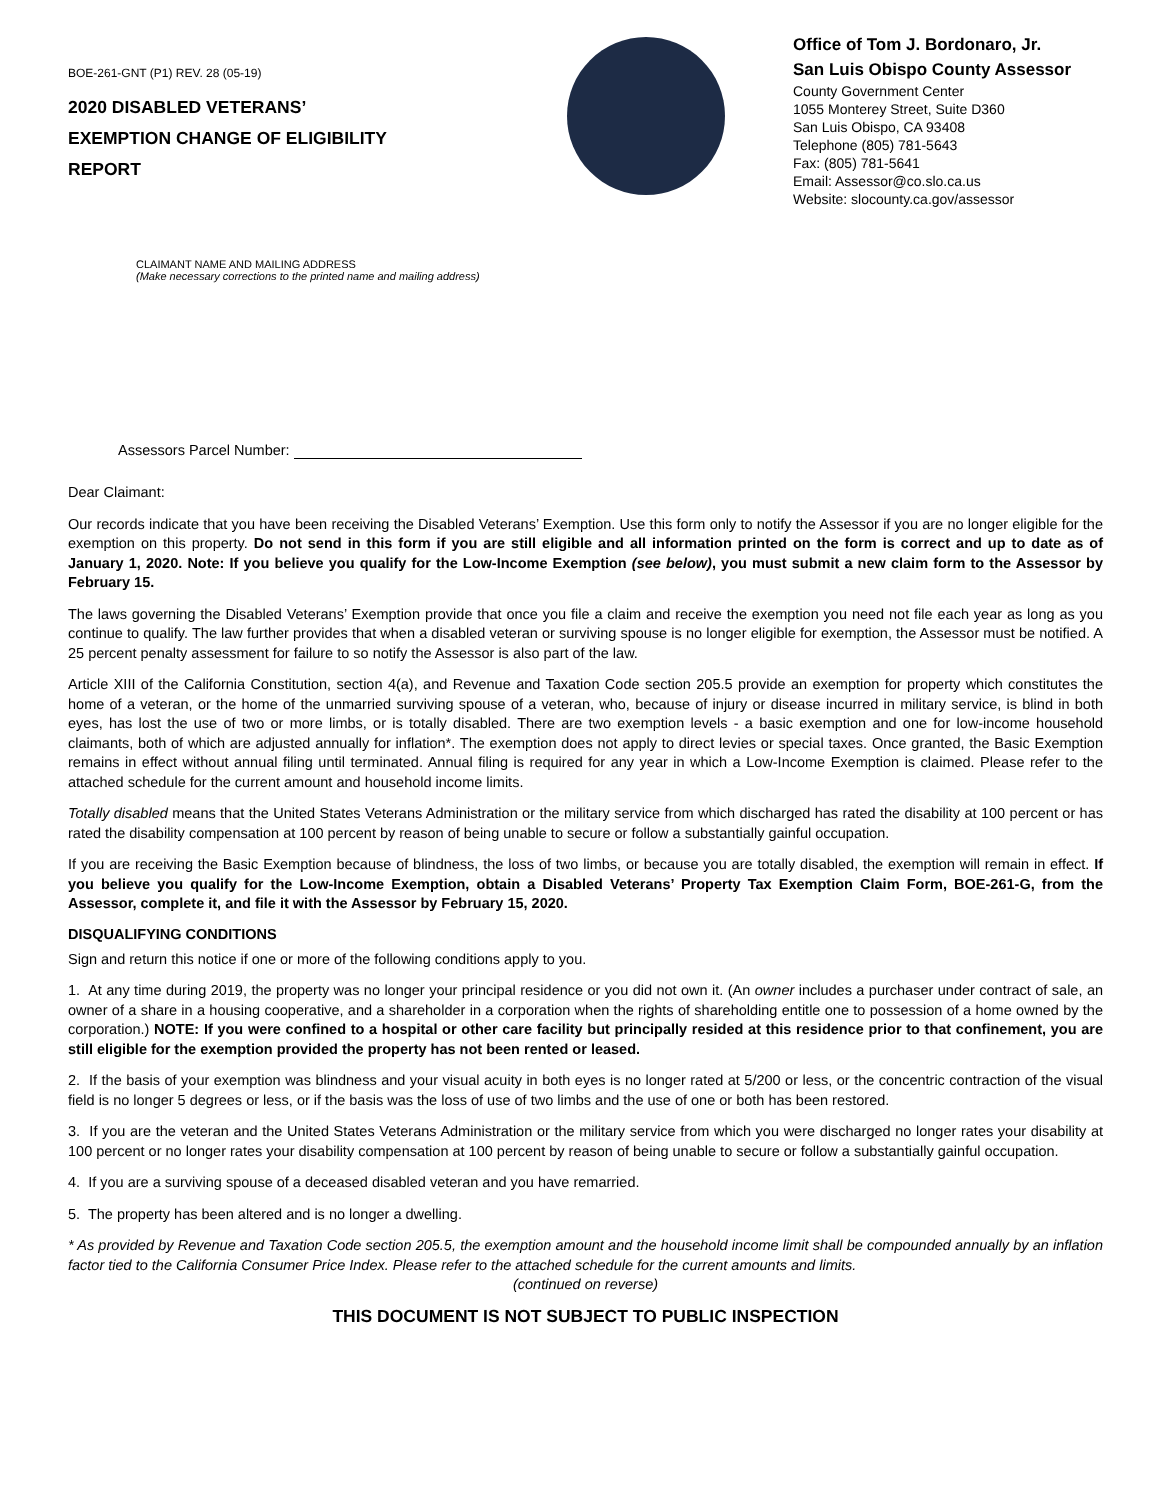BOE-261-GNT (P1) REV. 28 (05-19)
2020 DISABLED VETERANS’
EXEMPTION CHANGE OF ELIGIBILITY
REPORT
Office of Tom J. Bordonaro, Jr.
San Luis Obispo County Assessor
County Government Center
1055 Monterey Street, Suite D360
San Luis Obispo, CA 93408
Telephone (805) 781-5643
Fax: (805) 781-5641
Email: Assessor@co.slo.ca.us
Website: slocounty.ca.gov/assessor
CLAIMANT NAME AND MAILING ADDRESS
(Make necessary corrections to the printed name and mailing address)
Assessors Parcel Number:
Dear Claimant:
Our records indicate that you have been receiving the Disabled Veterans’ Exemption. Use this form only to notify the Assessor if you are no longer eligible for the exemption on this property. Do not send in this form if you are still eligible and all information printed on the form is correct and up to date as of January 1, 2020. Note: If you believe you qualify for the Low-Income Exemption (see below), you must submit a new claim form to the Assessor by February 15.
The laws governing the Disabled Veterans’ Exemption provide that once you file a claim and receive the exemption you need not file each year as long as you continue to qualify. The law further provides that when a disabled veteran or surviving spouse is no longer eligible for exemption, the Assessor must be notified. A 25 percent penalty assessment for failure to so notify the Assessor is also part of the law.
Article XIII of the California Constitution, section 4(a), and Revenue and Taxation Code section 205.5 provide an exemption for property which constitutes the home of a veteran, or the home of the unmarried surviving spouse of a veteran, who, because of injury or disease incurred in military service, is blind in both eyes, has lost the use of two or more limbs, or is totally disabled. There are two exemption levels - a basic exemption and one for low-income household claimants, both of which are adjusted annually for inflation*. The exemption does not apply to direct levies or special taxes. Once granted, the Basic Exemption remains in effect without annual filing until terminated. Annual filing is required for any year in which a Low-Income Exemption is claimed. Please refer to the attached schedule for the current amount and household income limits.
Totally disabled means that the United States Veterans Administration or the military service from which discharged has rated the disability at 100 percent or has rated the disability compensation at 100 percent by reason of being unable to secure or follow a substantially gainful occupation.
If you are receiving the Basic Exemption because of blindness, the loss of two limbs, or because you are totally disabled, the exemption will remain in effect. If you believe you qualify for the Low-Income Exemption, obtain a Disabled Veterans’ Property Tax Exemption Claim Form, BOE-261-G, from the Assessor, complete it, and file it with the Assessor by February 15, 2020.
DISQUALIFYING CONDITIONS
Sign and return this notice if one or more of the following conditions apply to you.
1. At any time during 2019, the property was no longer your principal residence or you did not own it. (An owner includes a purchaser under contract of sale, an owner of a share in a housing cooperative, and a shareholder in a corporation when the rights of shareholding entitle one to possession of a home owned by the corporation.) NOTE: If you were confined to a hospital or other care facility but principally resided at this residence prior to that confinement, you are still eligible for the exemption provided the property has not been rented or leased.
2. If the basis of your exemption was blindness and your visual acuity in both eyes is no longer rated at 5/200 or less, or the concentric contraction of the visual field is no longer 5 degrees or less, or if the basis was the loss of use of two limbs and the use of one or both has been restored.
3. If you are the veteran and the United States Veterans Administration or the military service from which you were discharged no longer rates your disability at 100 percent or no longer rates your disability compensation at 100 percent by reason of being unable to secure or follow a substantially gainful occupation.
4. If you are a surviving spouse of a deceased disabled veteran and you have remarried.
5. The property has been altered and is no longer a dwelling.
* As provided by Revenue and Taxation Code section 205.5, the exemption amount and the household income limit shall be compounded annually by an inflation factor tied to the California Consumer Price Index. Please refer to the attached schedule for the current amounts and limits.
(continued on reverse)
THIS DOCUMENT IS NOT SUBJECT TO PUBLIC INSPECTION